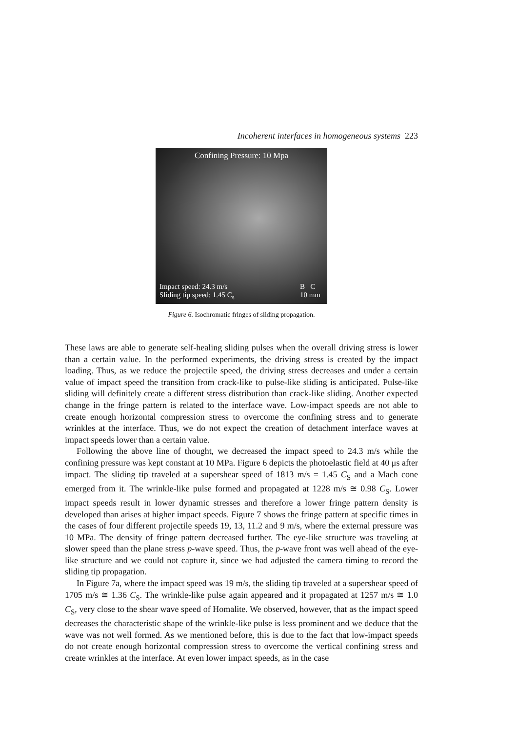Incoherent interfaces in homogeneous systems 223
Confining Pressure: 10 Mpa
Impact speed: 24.3 m/s
Sliding tip speed: 1.45 C<sub>s</sub>
B C
10 mm
Figure 6. Isochromatic fringes of sliding propagation.
These laws are able to generate self-healing sliding pulses when the overall driving stress is lower than a certain value. In the performed experiments, the driving stress is created by the impact loading. Thus, as we reduce the projectile speed, the driving stress decreases and under a certain value of impact speed the transition from crack-like to pulse-like sliding is anticipated. Pulse-like sliding will definitely create a different stress distribution than crack-like sliding. Another expected change in the fringe pattern is related to the interface wave. Low-impact speeds are not able to create enough horizontal compression stress to overcome the confining stress and to generate wrinkles at the interface. Thus, we do not expect the creation of detachment interface waves at impact speeds lower than a certain value.
Following the above line of thought, we decreased the impact speed to 24.3 m/s while the confining pressure was kept constant at 10 MPa. Figure 6 depicts the photoelastic field at 40 μs after impact. The sliding tip traveled at a supershear speed of 1813 m/s = 1.45 C<sub>S</sub> and a Mach cone emerged from it. The wrinkle-like pulse formed and propagated at 1228 m/s ≅ 0.98 C<sub>S</sub>. Lower impact speeds result in lower dynamic stresses and therefore a lower fringe pattern density is developed than arises at higher impact speeds. Figure 7 shows the fringe pattern at specific times in the cases of four different projectile speeds 19, 13, 11.2 and 9 m/s, where the external pressure was 10 MPa. The density of fringe pattern decreased further. The eye-like structure was traveling at slower speed than the plane stress p-wave speed. Thus, the p-wave front was well ahead of the eye-like structure and we could not capture it, since we had adjusted the camera timing to record the sliding tip propagation.
In Figure 7a, where the impact speed was 19 m/s, the sliding tip traveled at a supershear speed of 1705 m/s ≅ 1.36 C<sub>S</sub>. The wrinkle-like pulse again appeared and it propagated at 1257 m/s ≅ 1.0 C<sub>S</sub>, very close to the shear wave speed of Homalite. We observed, however, that as the impact speed decreases the characteristic shape of the wrinkle-like pulse is less prominent and we deduce that the wave was not well formed. As we mentioned before, this is due to the fact that low-impact speeds do not create enough horizontal compression stress to overcome the vertical confining stress and create wrinkles at the interface. At even lower impact speeds, as in the case